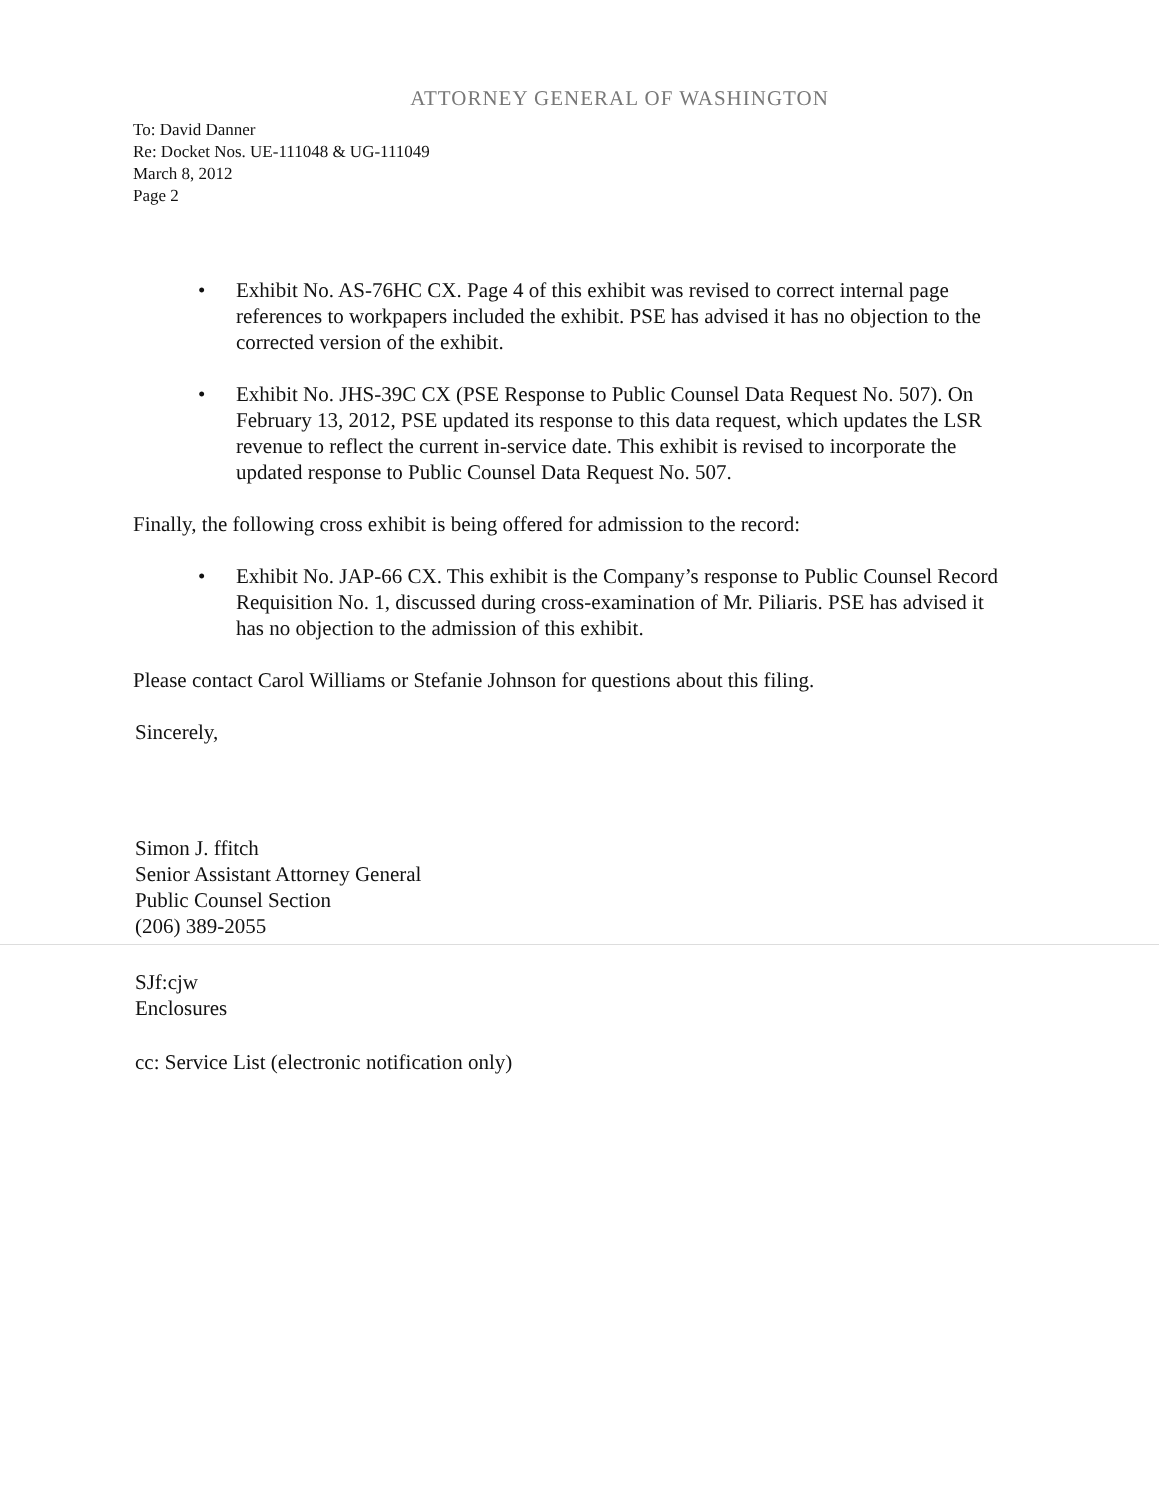ATTORNEY GENERAL OF WASHINGTON
To: David Danner
Re: Docket Nos. UE-111048 & UG-111049
March 8, 2012
Page 2
• Exhibit No. AS-76HC CX. Page 4 of this exhibit was revised to correct internal page references to workpapers included the exhibit. PSE has advised it has no objection to the corrected version of the exhibit.
• Exhibit No. JHS-39C CX (PSE Response to Public Counsel Data Request No. 507). On February 13, 2012, PSE updated its response to this data request, which updates the LSR revenue to reflect the current in-service date. This exhibit is revised to incorporate the updated response to Public Counsel Data Request No. 507.
Finally, the following cross exhibit is being offered for admission to the record:
• Exhibit No. JAP-66 CX. This exhibit is the Company’s response to Public Counsel Record Requisition No. 1, discussed during cross-examination of Mr. Piliaris. PSE has advised it has no objection to the admission of this exhibit.
Please contact Carol Williams or Stefanie Johnson for questions about this filing.
Sincerely,
Simon J. ffitch
Senior Assistant Attorney General
Public Counsel Section
(206) 389-2055
SJf:cjw
Enclosures
cc: Service List (electronic notification only)